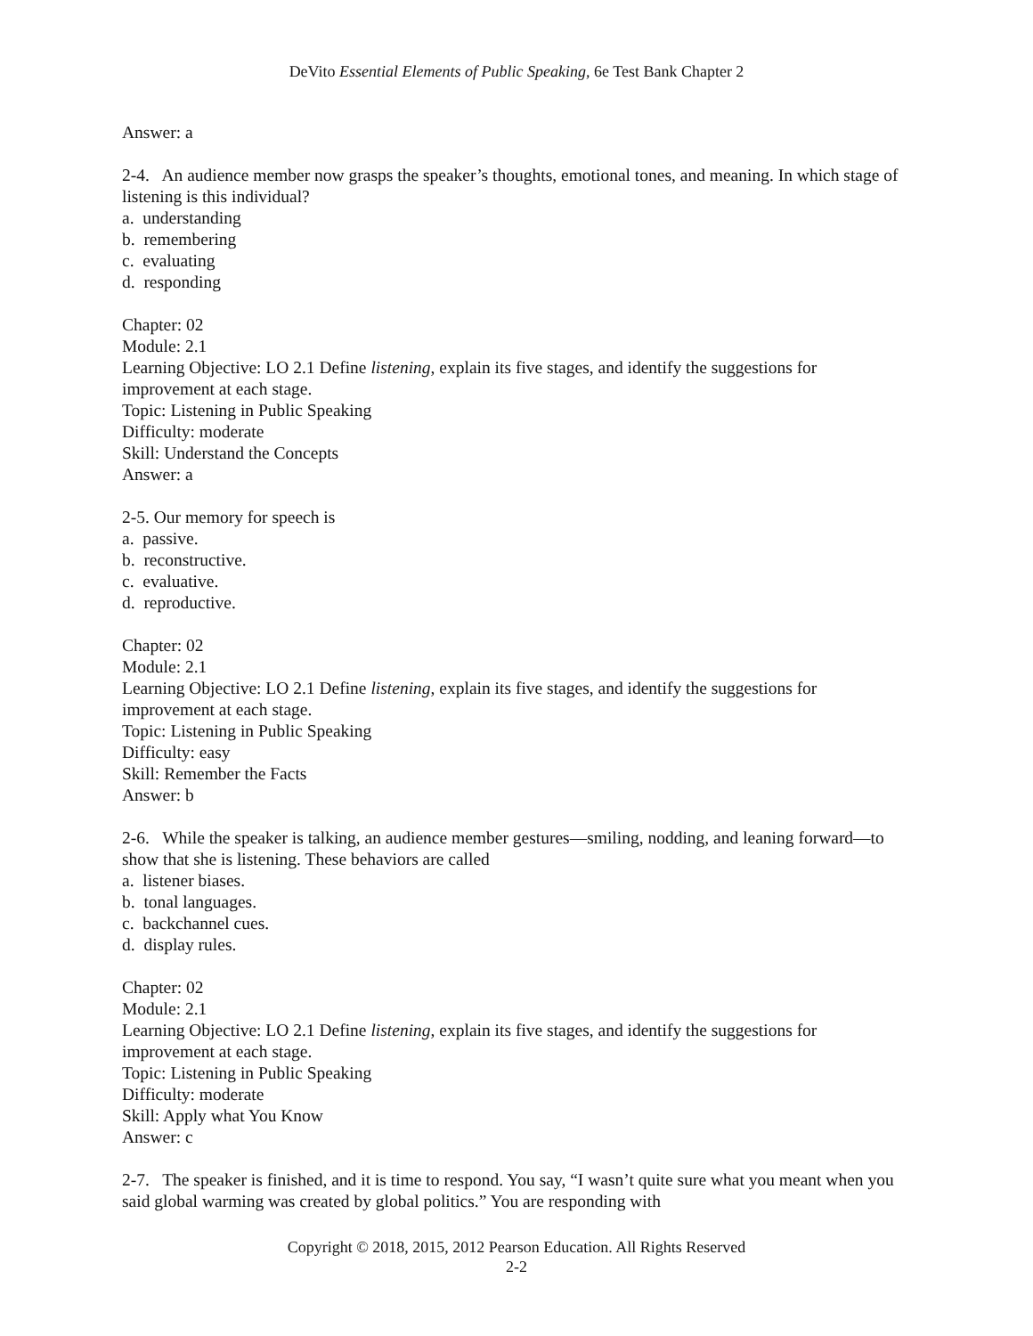DeVito Essential Elements of Public Speaking, 6e Test Bank Chapter 2
Answer: a
2-4. An audience member now grasps the speaker’s thoughts, emotional tones, and meaning. In which stage of listening is this individual?
a. understanding
b. remembering
c. evaluating
d. responding
Chapter: 02
Module: 2.1
Learning Objective: LO 2.1 Define listening, explain its five stages, and identify the suggestions for improvement at each stage.
Topic: Listening in Public Speaking
Difficulty: moderate
Skill: Understand the Concepts
Answer: a
2-5. Our memory for speech is
a. passive.
b. reconstructive.
c. evaluative.
d. reproductive.
Chapter: 02
Module: 2.1
Learning Objective: LO 2.1 Define listening, explain its five stages, and identify the suggestions for improvement at each stage.
Topic: Listening in Public Speaking
Difficulty: easy
Skill: Remember the Facts
Answer: b
2-6. While the speaker is talking, an audience member gestures—smiling, nodding, and leaning forward—to show that she is listening. These behaviors are called
a. listener biases.
b. tonal languages.
c. backchannel cues.
d. display rules.
Chapter: 02
Module: 2.1
Learning Objective: LO 2.1 Define listening, explain its five stages, and identify the suggestions for improvement at each stage.
Topic: Listening in Public Speaking
Difficulty: moderate
Skill: Apply what You Know
Answer: c
2-7. The speaker is finished, and it is time to respond. You say, “I wasn’t quite sure what you meant when you said global warming was created by global politics.” You are responding with
Copyright © 2018, 2015, 2012 Pearson Education. All Rights Reserved
2-2